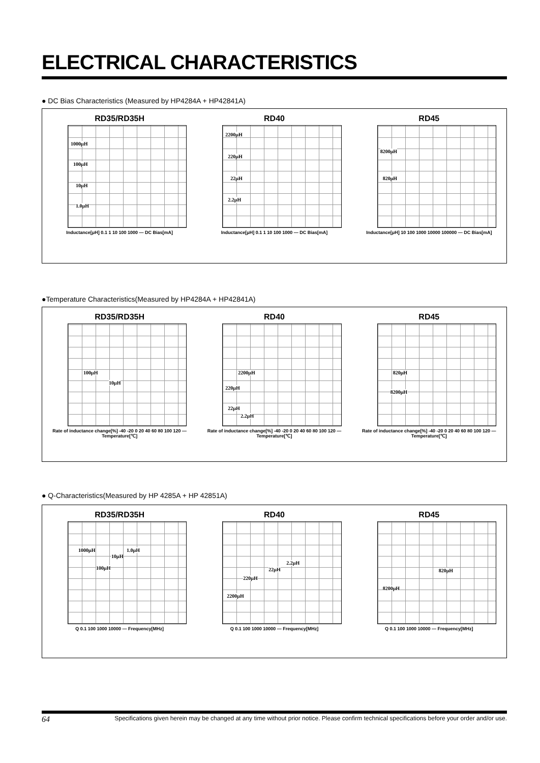ELECTRICAL CHARACTERISTICS
● DC Bias Characteristics (Measured by HP4284A + HP42841A)
RD35/RD35H
1000μH
100μH
10μH
1.0μH
Inductance[μH] 0.1 1 10 100 1000 — DC Bias[mA]
RD40
2200μH
220μH
22μH
2.2μH
Inductance[μH] 0.1 1 10 100 1000 — DC Bias[mA]
RD45
8200μH
820μH
Inductance[μH] 10 100 1000 10000 100000 — DC Bias[mA]
●Temperature Characteristics(Measured by HP4284A + HP42841A)
RD35/RD35H
100μH
10μH
Rate of inductance change[%] -40 -20 0 20 40 60 80 100 120 — Temperature[℃]
RD40
2200μH
220μH
22μH
2.2μH
Rate of inductance change[%] -40 -20 0 20 40 60 80 100 120 — Temperature[℃]
RD45
820μH
8200μH
Rate of inductance change[%] -40 -20 0 20 40 60 80 100 120 — Temperature[℃]
● Q-Characteristics(Measured by HP 4285A + HP 42851A)
RD35/RD35H
1000μH
10μH
1.0μH
100μH
Q 0.1 100 1000 10000 — Frequency[MHz]
RD40
2.2μH
22μH
220μH
2200μH
Q 0.1 100 1000 10000 — Frequency[MHz]
RD45
820μH
8200μH
Q 0.1 100 1000 10000 — Frequency[MHz]
64 Specifications given herein may be changed at any time without prior notice. Please confirm technical specifications before your order and/or use.